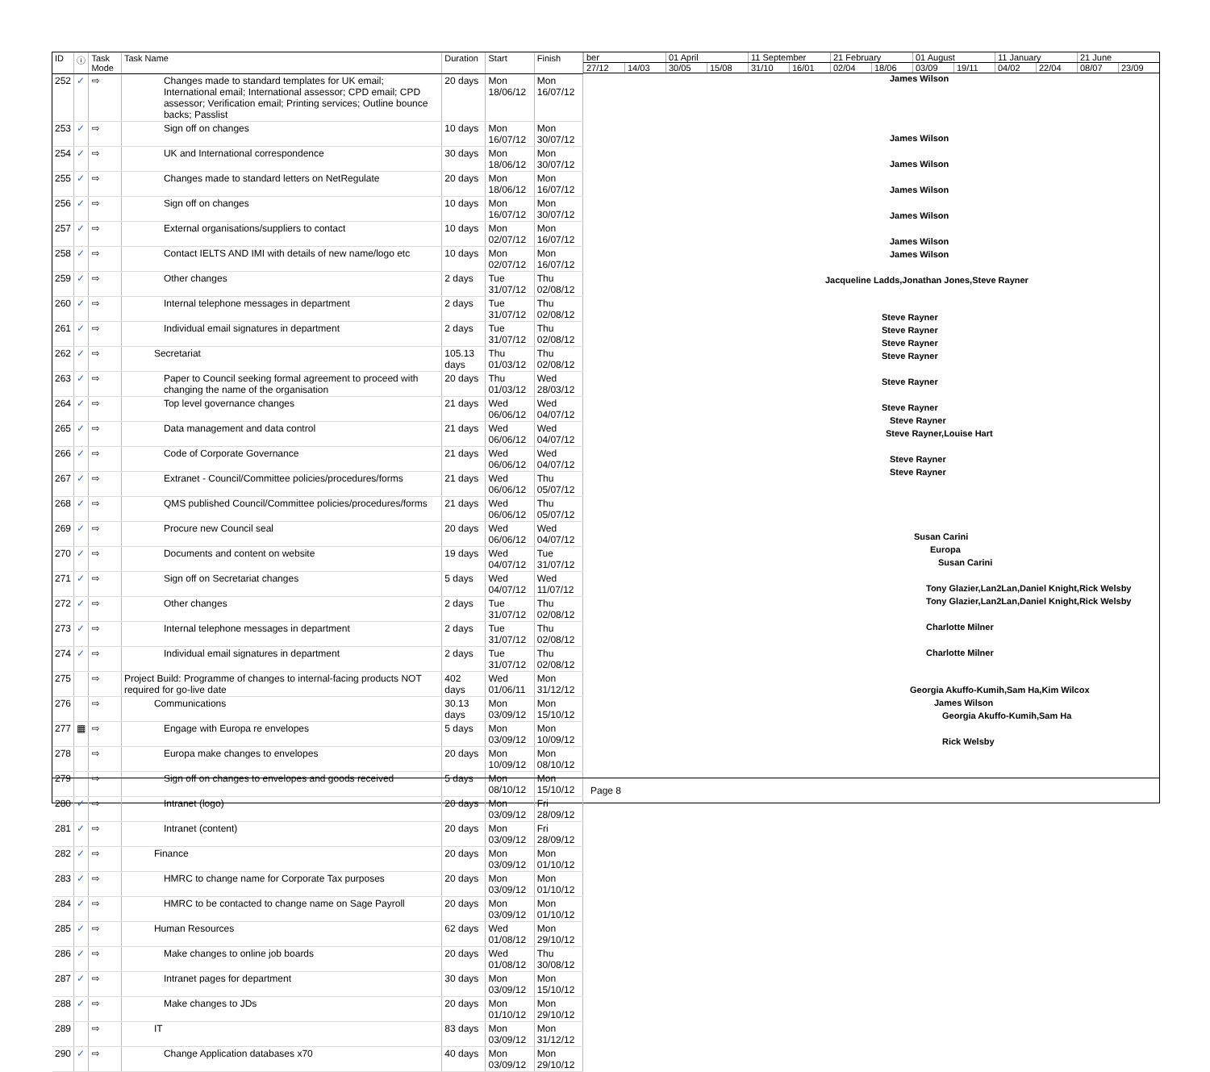| ID | ⓘ | Task Mode | Task Name | Duration | Start | Finish |
| --- | --- | --- | --- | --- | --- | --- |
| 252 | ✓ | ⇨ | Changes made to standard templates for UK email; International email; International assessor; CPD email; CPD assessor; Verification email; Printing services; Outline bounce backs; Passlist | 20 days | Mon 18/06/12 | Mon 16/07/12 |
| 253 | ✓ | ⇨ | Sign off on changes | 10 days | Mon 16/07/12 | Mon 30/07/12 |
| 254 | ✓ | ⇨ | UK and International correspondence | 30 days | Mon 18/06/12 | Mon 30/07/12 |
| 255 | ✓ | ⇨ | Changes made to standard letters on NetRegulate | 20 days | Mon 18/06/12 | Mon 16/07/12 |
| 256 | ✓ | ⇨ | Sign off on changes | 10 days | Mon 16/07/12 | Mon 30/07/12 |
| 257 | ✓ | ⇨ | External organisations/suppliers to contact | 10 days | Mon 02/07/12 | Mon 16/07/12 |
| 258 | ✓ | ⇨ | Contact IELTS AND IMI with details of new name/logo etc | 10 days | Mon 02/07/12 | Mon 16/07/12 |
| 259 | ✓ | ⇨ | Other changes | 2 days | Tue 31/07/12 | Thu 02/08/12 |
| 260 | ✓ | ⇨ | Internal telephone messages in department | 2 days | Tue 31/07/12 | Thu 02/08/12 |
| 261 | ✓ | ⇨ | Individual email signatures in department | 2 days | Tue 31/07/12 | Thu 02/08/12 |
| 262 | ✓ | ⇨ | Secretariat | 105.13 days | Thu 01/03/12 | Thu 02/08/12 |
| 263 | ✓ | ⇨ | Paper to Council seeking formal agreement to proceed with changing the name of the organisation | 20 days | Thu 01/03/12 | Wed 28/03/12 |
| 264 | ✓ | ⇨ | Top level governance changes | 21 days | Wed 06/06/12 | Wed 04/07/12 |
| 265 | ✓ | ⇨ | Data management and data control | 21 days | Wed 06/06/12 | Wed 04/07/12 |
| 266 | ✓ | ⇨ | Code of Corporate Governance | 21 days | Wed 06/06/12 | Wed 04/07/12 |
| 267 | ✓ | ⇨ | Extranet - Council/Committee policies/procedures/forms | 21 days | Wed 06/06/12 | Thu 05/07/12 |
| 268 | ✓ | ⇨ | QMS published Council/Committee policies/procedures/forms | 21 days | Wed 06/06/12 | Thu 05/07/12 |
| 269 | ✓ | ⇨ | Procure new Council seal | 20 days | Wed 06/06/12 | Wed 04/07/12 |
| 270 | ✓ | ⇨ | Documents and content on website | 19 days | Wed 04/07/12 | Tue 31/07/12 |
| 271 | ✓ | ⇨ | Sign off on Secretariat changes | 5 days | Wed 04/07/12 | Wed 11/07/12 |
| 272 | ✓ | ⇨ | Other changes | 2 days | Tue 31/07/12 | Thu 02/08/12 |
| 273 | ✓ | ⇨ | Internal telephone messages in department | 2 days | Tue 31/07/12 | Thu 02/08/12 |
| 274 | ✓ | ⇨ | Individual email signatures in department | 2 days | Tue 31/07/12 | Thu 02/08/12 |
| 275 | | ⇨ | Project Build: Programme of changes to internal-facing products NOT required for go-live date | 402 days | Wed 01/06/11 | Mon 31/12/12 |
| 276 | | ⇨ | Communications | 30.13 days | Mon 03/09/12 | Mon 15/10/12 |
| 277 | ▦ | ⇨ | Engage with Europa re envelopes | 5 days | Mon 03/09/12 | Mon 10/09/12 |
| 278 | | ⇨ | Europa make changes to envelopes | 20 days | Mon 10/09/12 | Mon 08/10/12 |
| 279 | | ⇨ | Sign off on changes to envelopes and goods received | 5 days | Mon 08/10/12 | Mon 15/10/12 |
| 280 | ✓ | ⇨ | Intranet (logo) | 20 days | Mon 03/09/12 | Fri 28/09/12 |
| 281 | ✓ | ⇨ | Intranet (content) | 20 days | Mon 03/09/12 | Fri 28/09/12 |
| 282 | ✓ | ⇨ | Finance | 20 days | Mon 03/09/12 | Mon 01/10/12 |
| 283 | ✓ | ⇨ | HMRC to change name for Corporate Tax purposes | 20 days | Mon 03/09/12 | Mon 01/10/12 |
| 284 | ✓ | ⇨ | HMRC to be contacted to change name on Sage Payroll | 20 days | Mon 03/09/12 | Mon 01/10/12 |
| 285 | ✓ | ⇨ | Human Resources | 62 days | Wed 01/08/12 | Mon 29/10/12 |
| 286 | ✓ | ⇨ | Make changes to online job boards | 20 days | Wed 01/08/12 | Thu 30/08/12 |
| 287 | ✓ | ⇨ | Intranet pages for department | 30 days | Mon 03/09/12 | Mon 15/10/12 |
| 288 | ✓ | ⇨ | Make changes to JDs | 20 days | Mon 01/10/12 | Mon 29/10/12 |
| 289 | | ⇨ | IT | 83 days | Mon 03/09/12 | Mon 31/12/12 |
| 290 | ✓ | ⇨ | Change Application databases x70 | 40 days | Mon 03/09/12 | Mon 29/10/12 |
ber 01 April 11 September 21 February 01 August 11 January 21 June
27/12 14/03 30/05 15/08 31/10 16/01 02/04 18/06 03/09 19/11 04/02 22/04 08/07 23/09
James Wilson
James Wilson
James Wilson
James Wilson
James Wilson
James Wilson
James Wilson
Jacqueline Ladds,Jonathan Jones,Steve Rayner
Steve Rayner
Steve Rayner
Steve Rayner
Steve Rayner
Steve Rayner
Steve Rayner
Steve Rayner
Steve Rayner,Louise Hart
Steve Rayner
Steve Rayner
Susan Carini
Europa
Susan Carini
Tony Glazier,Lan2Lan,Daniel Knight,Rick Welsby
Tony Glazier,Lan2Lan,Daniel Knight,Rick Welsby
Charlotte Milner
Charlotte Milner
Georgia Akuffo-Kumih,Sam Ha,Kim Wilcox
James Wilson
Georgia Akuffo-Kumih,Sam Ha
Rick Welsby
Page 8